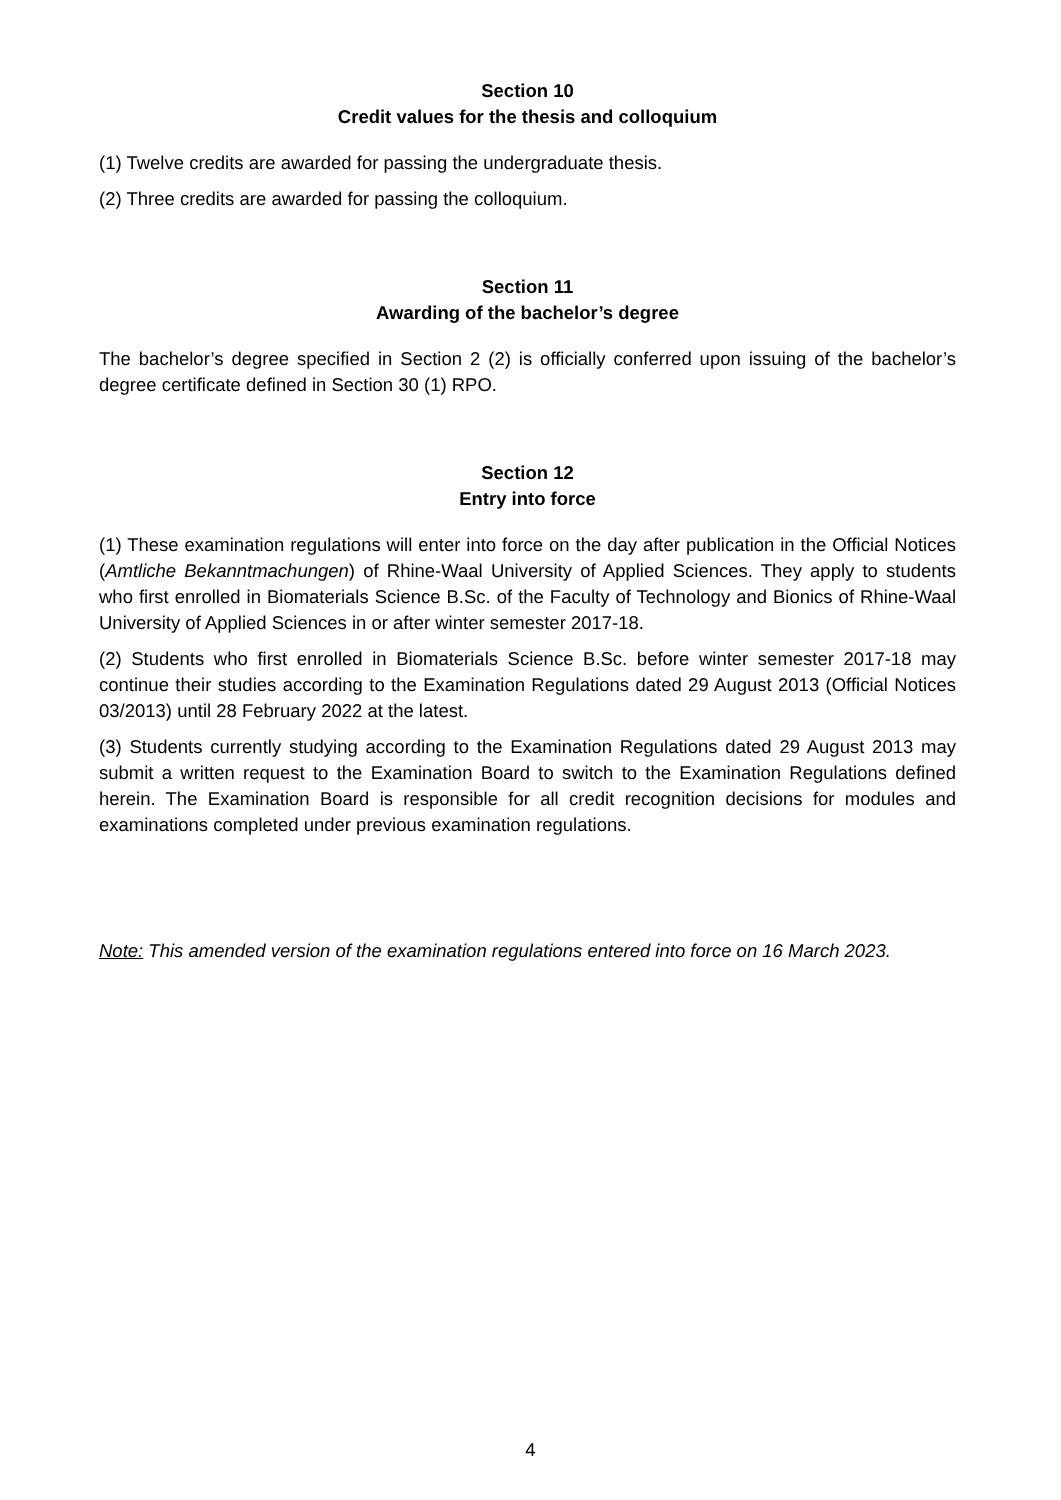Section 10
Credit values for the thesis and colloquium
(1) Twelve credits are awarded for passing the undergraduate thesis.
(2) Three credits are awarded for passing the colloquium.
Section 11
Awarding of the bachelor’s degree
The bachelor’s degree specified in Section 2 (2) is officially conferred upon issuing of the bachelor’s degree certificate defined in Section 30 (1) RPO.
Section 12
Entry into force
(1) These examination regulations will enter into force on the day after publication in the Official Notices (Amtliche Bekanntmachungen) of Rhine-Waal University of Applied Sciences. They apply to students who first enrolled in Biomaterials Science B.Sc. of the Faculty of Technology and Bionics of Rhine-Waal University of Applied Sciences in or after winter semester 2017-18.
(2) Students who first enrolled in Biomaterials Science B.Sc. before winter semester 2017-18 may continue their studies according to the Examination Regulations dated 29 August 2013 (Official Notices 03/2013) until 28 February 2022 at the latest.
(3) Students currently studying according to the Examination Regulations dated 29 August 2013 may submit a written request to the Examination Board to switch to the Examination Regulations defined herein. The Examination Board is responsible for all credit recognition decisions for modules and examinations completed under previous examination regulations.
Note: This amended version of the examination regulations entered into force on 16 March 2023.
4